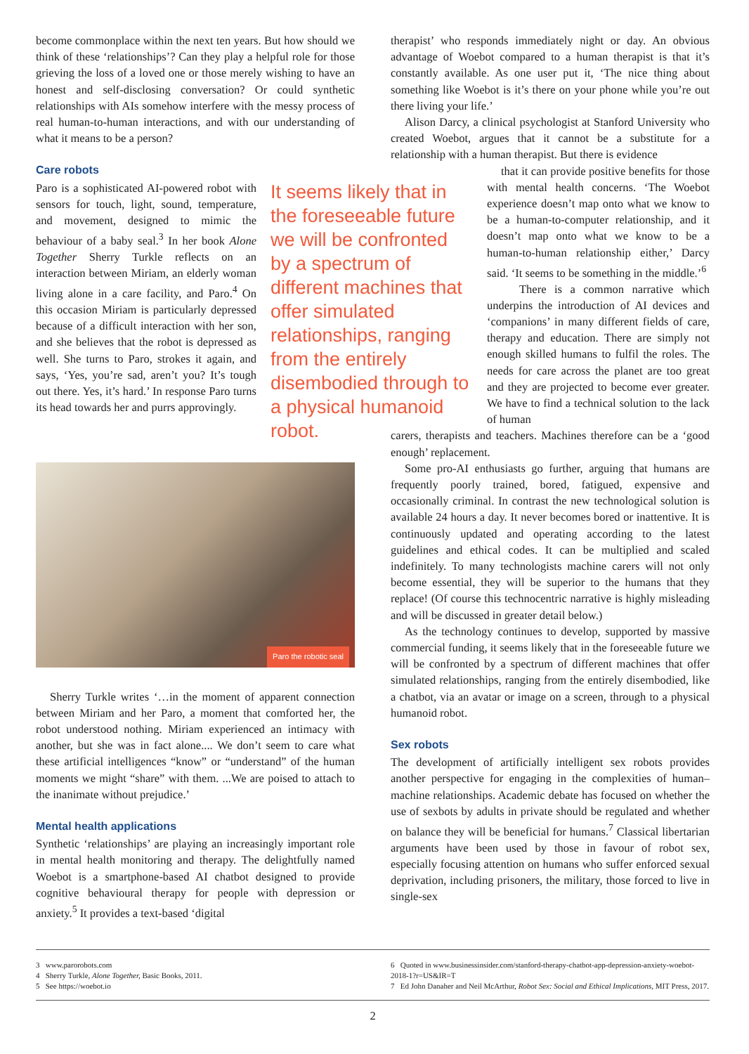become commonplace within the next ten years. But how should we think of these ‘relationships’? Can they play a helpful role for those grieving the loss of a loved one or those merely wishing to have an honest and self-disclosing conversation? Or could synthetic relationships with AIs somehow interfere with the messy process of real human-to-human interactions, and with our understanding of what it means to be a person?
Care robots
Paro is a sophisticated AI-powered robot with sensors for touch, light, sound, temperature, and movement, designed to mimic the behaviour of a baby seal.<sup>3</sup> In her book Alone Together Sherry Turkle reflects on an interaction between Miriam, an elderly woman living alone in a care facility, and Paro.<sup>4</sup> On this occasion Miriam is particularly depressed because of a difficult interaction with her son, and she believes that the robot is depressed as well. She turns to Paro, strokes it again, and says, ‘Yes, you’re sad, aren’t you? It’s tough out there. Yes, it’s hard.’ In response Paro turns its head towards her and purrs approvingly.
It seems likely that in the foreseeable future we will be confronted by a spectrum of different machines that offer simulated relationships, ranging from the entirely disembodied through to a physical humanoid robot.
Paro the robotic seal
Sherry Turkle writes ‘…in the moment of apparent connection between Miriam and her Paro, a moment that comforted her, the robot understood nothing. Miriam experienced an intimacy with another, but she was in fact alone.... We don’t seem to care what these artificial intelligences “know” or “understand” of the human moments we might “share” with them. ...We are poised to attach to the inanimate without prejudice.’
Mental health applications
Synthetic ‘relationships’ are playing an increasingly important role in mental health monitoring and therapy. The delightfully named Woebot is a smartphone-based AI chatbot designed to provide cognitive behavioural therapy for people with depression or anxiety.<sup>5</sup> It provides a text-based ‘digital
therapist’ who responds immediately night or day. An obvious advantage of Woebot compared to a human therapist is that it’s constantly available. As one user put it, ‘The nice thing about something like Woebot is it’s there on your phone while you’re out there living your life.’
Alison Darcy, a clinical psychologist at Stanford University who created Woebot, argues that it cannot be a substitute for a relationship with a human therapist. But there is evidence
that it can provide positive benefits for those with mental health concerns. ‘The Woebot experience doesn’t map onto what we know to be a human-to-computer relationship, and it doesn’t map onto what we know to be a human-to-human relationship either,’ Darcy said. ‘It seems to be something in the middle.’<sup>6</sup>
There is a common narrative which underpins the introduction of AI devices and ‘companions’ in many different fields of care, therapy and education. There are simply not enough skilled humans to fulfil the roles. The needs for care across the planet are too great and they are projected to become ever greater. We have to find a technical solution to the lack of human
carers, therapists and teachers. Machines therefore can be a ‘good enough’ replacement.
Some pro-AI enthusiasts go further, arguing that humans are frequently poorly trained, bored, fatigued, expensive and occasionally criminal. In contrast the new technological solution is available 24 hours a day. It never becomes bored or inattentive. It is continuously updated and operating according to the latest guidelines and ethical codes. It can be multiplied and scaled indefinitely. To many technologists machine carers will not only become essential, they will be superior to the humans that they replace! (Of course this technocentric narrative is highly misleading and will be discussed in greater detail below.)
As the technology continues to develop, supported by massive commercial funding, it seems likely that in the foreseeable future we will be confronted by a spectrum of different machines that offer simulated relationships, ranging from the entirely disembodied, like a chatbot, via an avatar or image on a screen, through to a physical humanoid robot.
Sex robots
The development of artificially intelligent sex robots provides another perspective for engaging in the complexities of human–machine relationships. Academic debate has focused on whether the use of sexbots by adults in private should be regulated and whether on balance they will be beneficial for humans.<sup>7</sup> Classical libertarian arguments have been used by those in favour of robot sex, especially focusing attention on humans who suffer enforced sexual deprivation, including prisoners, the military, those forced to live in single-sex
3 www.parorobots.com
4 Sherry Turkle, Alone Together, Basic Books, 2011.
5 See https://woebot.io
6 Quoted in www.businessinsider.com/stanford-therapy-chatbot-app-depression-anxiety-woebot-2018-1?r=US&IR=T
7 Ed John Danaher and Neil McArthur, Robot Sex: Social and Ethical Implications, MIT Press, 2017.
2